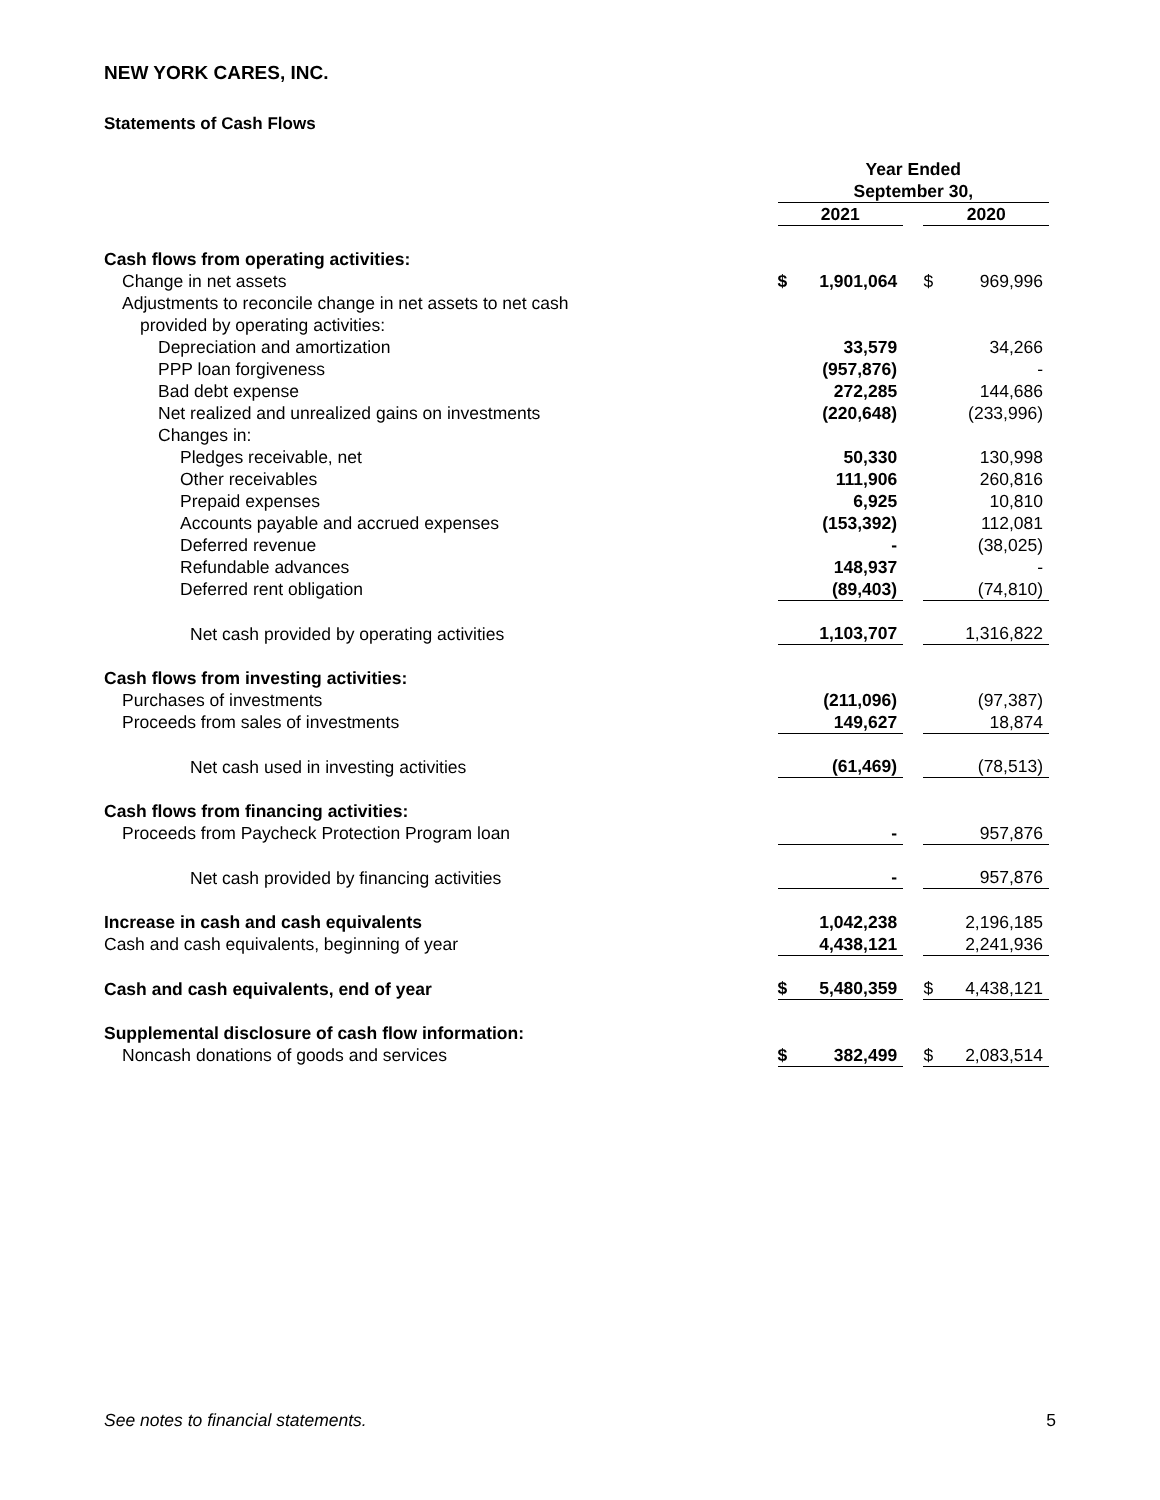NEW YORK CARES, INC.
Statements of Cash Flows
| | Year Ended September 30, | | | | |
| | 2021 | | | 2020 | |
| Cash flows from operating activities: | | | | | |
| Change in net assets | $ | 1,901,064 | | $ | 969,996 |
| Adjustments to reconcile change in net assets to net cash | | | | | |
| provided by operating activities: | | | | | |
| Depreciation and amortization | | 33,579 | | | 34,266 |
| PPP loan forgiveness | | (957,876) | | | - |
| Bad debt expense | | 272,285 | | | 144,686 |
| Net realized and unrealized gains on investments | | (220,648) | | | (233,996) |
| Changes in: | | | | | |
| Pledges receivable, net | | 50,330 | | | 130,998 |
| Other receivables | | 111,906 | | | 260,816 |
| Prepaid expenses | | 6,925 | | | 10,810 |
| Accounts payable and accrued expenses | | (153,392) | | | 112,081 |
| Deferred revenue | | - | | | (38,025) |
| Refundable advances | | 148,937 | | | - |
| Deferred rent obligation | | (89,403) | | | (74,810) |
| Net cash provided by operating activities | | 1,103,707 | | | 1,316,822 |
| Cash flows from investing activities: | | | | | |
| Purchases of investments | | (211,096) | | | (97,387) |
| Proceeds from sales of investments | | 149,627 | | | 18,874 |
| Net cash used in investing activities | | (61,469) | | | (78,513) |
| Cash flows from financing activities: | | | | | |
| Proceeds from Paycheck Protection Program loan | | - | | | 957,876 |
| Net cash provided by financing activities | | - | | | 957,876 |
| Increase in cash and cash equivalents | | 1,042,238 | | | 2,196,185 |
| Cash and cash equivalents, beginning of year | | 4,438,121 | | | 2,241,936 |
| Cash and cash equivalents, end of year | $ | 5,480,359 | | $ | 4,438,121 |
| Supplemental disclosure of cash flow information: | | | | | |
| Noncash donations of goods and services | $ | 382,499 | | $ | 2,083,514 |
See notes to financial statements. 5